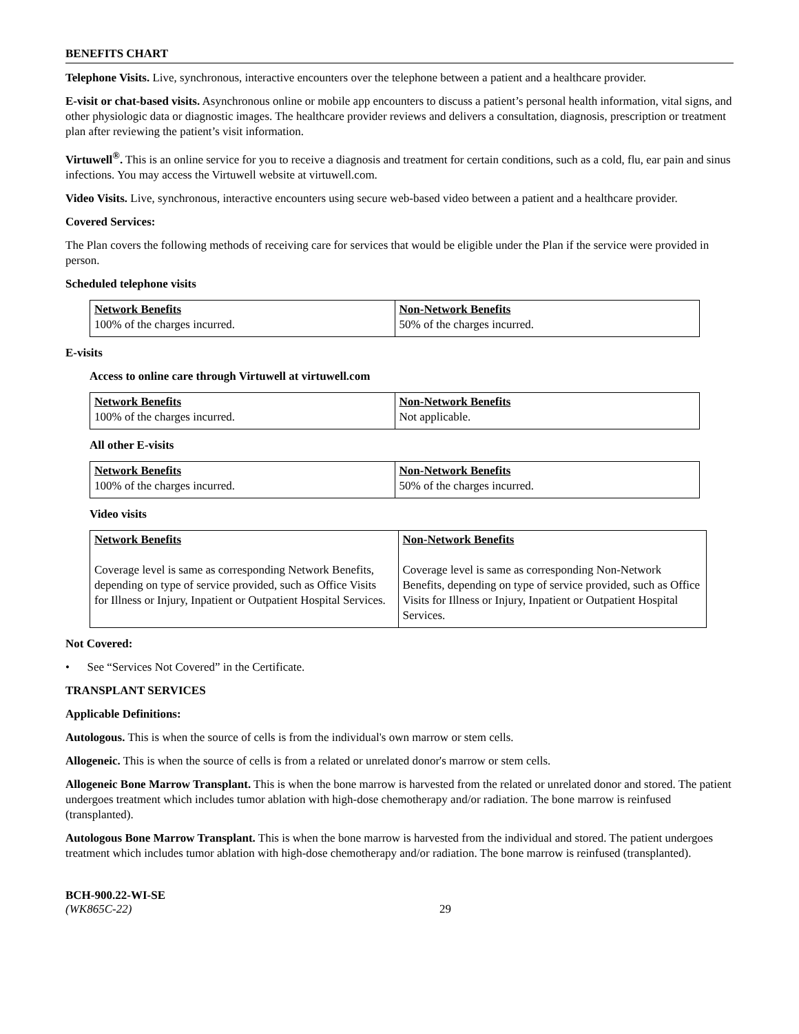BENEFITS CHART
Telephone Visits. Live, synchronous, interactive encounters over the telephone between a patient and a healthcare provider.
E-visit or chat-based visits. Asynchronous online or mobile app encounters to discuss a patient’s personal health information, vital signs, and other physiologic data or diagnostic images. The healthcare provider reviews and delivers a consultation, diagnosis, prescription or treatment plan after reviewing the patient’s visit information.
Virtuwell<sup>®</sup>. This is an online service for you to receive a diagnosis and treatment for certain conditions, such as a cold, flu, ear pain and sinus infections. You may access the Virtuwell website at virtuwell.com.
Video Visits. Live, synchronous, interactive encounters using secure web-based video between a patient and a healthcare provider.
Covered Services:
The Plan covers the following methods of receiving care for services that would be eligible under the Plan if the service were provided in person.
Scheduled telephone visits
| Network Benefits 100% of the charges incurred. | Non-Network Benefits 50% of the charges incurred. |
E-visits
Access to online care through Virtuwell at virtuwell.com
| Network Benefits 100% of the charges incurred. | Non-Network Benefits Not applicable. |
All other E-visits
| Network Benefits 100% of the charges incurred. | Non-Network Benefits 50% of the charges incurred. |
Video visits
| Network Benefits Coverage level is same as corresponding Network Benefits, depending on type of service provided, such as Office Visits for Illness or Injury, Inpatient or Outpatient Hospital Services. | Non-Network Benefits Coverage level is same as corresponding Non-Network Benefits, depending on type of service provided, such as Office Visits for Illness or Injury, Inpatient or Outpatient Hospital Services. |
Not Covered:
• See “Services Not Covered” in the Certificate.
TRANSPLANT SERVICES
Applicable Definitions:
Autologous. This is when the source of cells is from the individual's own marrow or stem cells.
Allogeneic. This is when the source of cells is from a related or unrelated donor's marrow or stem cells.
Allogeneic Bone Marrow Transplant. This is when the bone marrow is harvested from the related or unrelated donor and stored. The patient undergoes treatment which includes tumor ablation with high-dose chemotherapy and/or radiation. The bone marrow is reinfused (transplanted).
Autologous Bone Marrow Transplant. This is when the bone marrow is harvested from the individual and stored. The patient undergoes treatment which includes tumor ablation with high-dose chemotherapy and/or radiation. The bone marrow is reinfused (transplanted).
BCH-900.22-WI-SE
(WK865C-22)
29